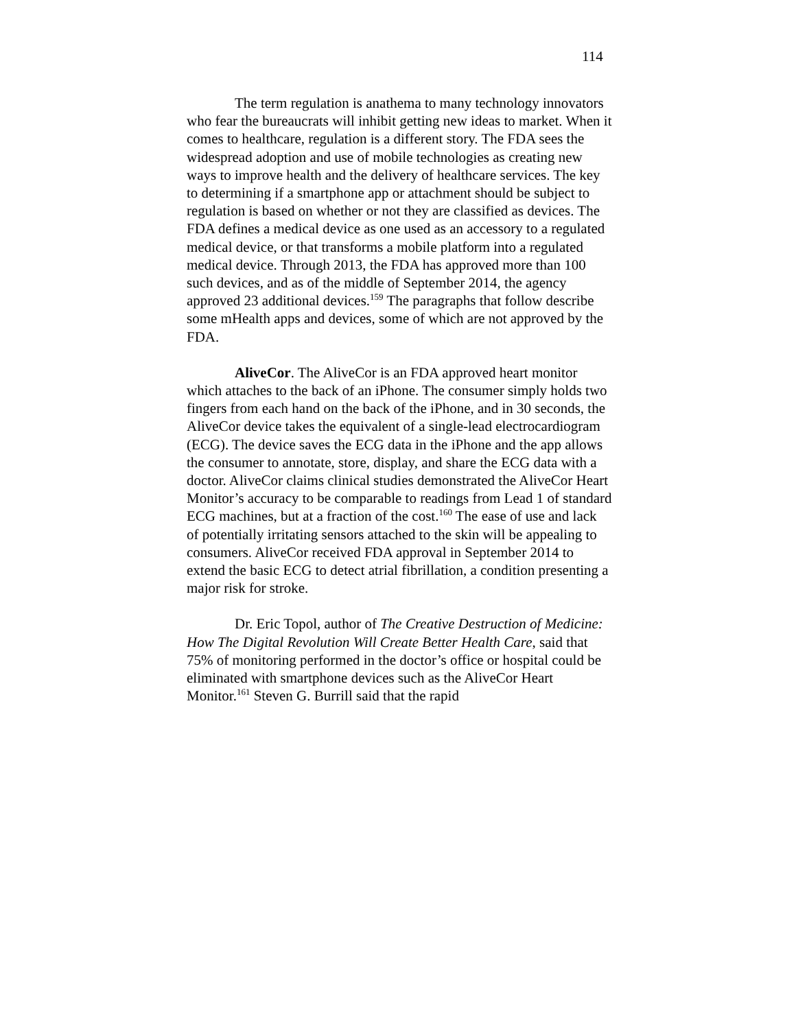114
The term regulation is anathema to many technology innovators who fear the bureaucrats will inhibit getting new ideas to market. When it comes to healthcare, regulation is a different story. The FDA sees the widespread adoption and use of mobile technologies as creating new ways to improve health and the delivery of healthcare services. The key to determining if a smartphone app or attachment should be subject to regulation is based on whether or not they are classified as devices. The FDA defines a medical device as one used as an accessory to a regulated medical device, or that transforms a mobile platform into a regulated medical device. Through 2013, the FDA has approved more than 100 such devices, and as of the middle of September 2014, the agency approved 23 additional devices.<sup>159</sup> The paragraphs that follow describe some mHealth apps and devices, some of which are not approved by the FDA.
AliveCor. The AliveCor is an FDA approved heart monitor which attaches to the back of an iPhone. The consumer simply holds two fingers from each hand on the back of the iPhone, and in 30 seconds, the AliveCor device takes the equivalent of a single-lead electrocardiogram (ECG). The device saves the ECG data in the iPhone and the app allows the consumer to annotate, store, display, and share the ECG data with a doctor. AliveCor claims clinical studies demonstrated the AliveCor Heart Monitor’s accuracy to be comparable to readings from Lead 1 of standard ECG machines, but at a fraction of the cost.<sup>160</sup> The ease of use and lack of potentially irritating sensors attached to the skin will be appealing to consumers. AliveCor received FDA approval in September 2014 to extend the basic ECG to detect atrial fibrillation, a condition presenting a major risk for stroke.
Dr. Eric Topol, author of The Creative Destruction of Medicine: How The Digital Revolution Will Create Better Health Care, said that 75% of monitoring performed in the doctor’s office or hospital could be eliminated with smartphone devices such as the AliveCor Heart Monitor.<sup>161</sup> Steven G. Burrill said that the rapid